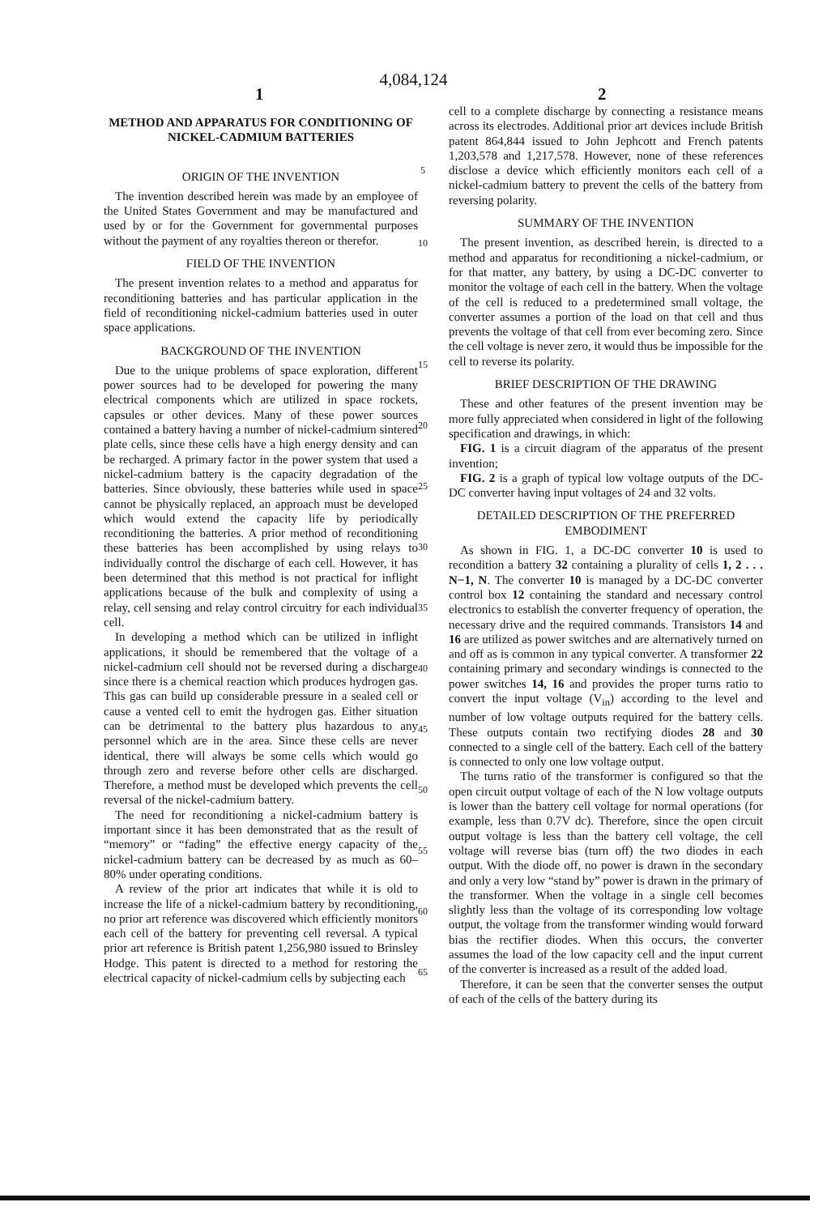4,084,124
1 2
METHOD AND APPARATUS FOR CONDITIONING OF NICKEL-CADMIUM BATTERIES
ORIGIN OF THE INVENTION
The invention described herein was made by an employee of the United States Government and may be manufactured and used by or for the Government for governmental purposes without the payment of any royalties thereon or therefor.
FIELD OF THE INVENTION
The present invention relates to a method and apparatus for reconditioning batteries and has particular application in the field of reconditioning nickel-cadmium batteries used in outer space applications.
BACKGROUND OF THE INVENTION
Due to the unique problems of space exploration, different power sources had to be developed for powering the many electrical components which are utilized in space rockets, capsules or other devices. Many of these power sources contained a battery having a number of nickel-cadmium sintered plate cells, since these cells have a high energy density and can be recharged. A primary factor in the power system that used a nickel-cadmium battery is the capacity degradation of the batteries. Since obviously, these batteries while used in space cannot be physically replaced, an approach must be developed which would extend the capacity life by periodically reconditioning the batteries. A prior method of reconditioning these batteries has been accomplished by using relays to individually control the discharge of each cell. However, it has been determined that this method is not practical for inflight applications because of the bulk and complexity of using a relay, cell sensing and relay control circuitry for each individual cell.
In developing a method which can be utilized in inflight applications, it should be remembered that the voltage of a nickel-cadmium cell should not be reversed during a discharge since there is a chemical reaction which produces hydrogen gas. This gas can build up considerable pressure in a sealed cell or cause a vented cell to emit the hydrogen gas. Either situation can be detrimental to the battery plus hazardous to any personnel which are in the area. Since these cells are never identical, there will always be some cells which would go through zero and reverse before other cells are discharged. Therefore, a method must be developed which prevents the cell reversal of the nickel-cadmium battery.
The need for reconditioning a nickel-cadmium battery is important since it has been demonstrated that as the result of “memory” or “fading” the effective energy capacity of the nickel-cadmium battery can be decreased by as much as 60–80% under operating conditions.
A review of the prior art indicates that while it is old to increase the life of a nickel-cadmium battery by reconditioning, no prior art reference was discovered which efficiently monitors each cell of the battery for preventing cell reversal. A typical prior art reference is British patent 1,256,980 issued to Brinsley Hodge. This patent is directed to a method for restoring the electrical capacity of nickel-cadmium cells by subjecting each
5
10
15
20
25
30
35
40
45
50
55
60
65
cell to a complete discharge by connecting a resistance means across its electrodes. Additional prior art devices include British patent 864,844 issued to John Jephcott and French patents 1,203,578 and 1,217,578. However, none of these references disclose a device which efficiently monitors each cell of a nickel-cadmium battery to prevent the cells of the battery from reversing polarity.
SUMMARY OF THE INVENTION
The present invention, as described herein, is directed to a method and apparatus for reconditioning a nickel-cadmium, or for that matter, any battery, by using a DC-DC converter to monitor the voltage of each cell in the battery. When the voltage of the cell is reduced to a predetermined small voltage, the converter assumes a portion of the load on that cell and thus prevents the voltage of that cell from ever becoming zero. Since the cell voltage is never zero, it would thus be impossible for the cell to reverse its polarity.
BRIEF DESCRIPTION OF THE DRAWING
These and other features of the present invention may be more fully appreciated when considered in light of the following specification and drawings, in which:
FIG. 1 is a circuit diagram of the apparatus of the present invention;
FIG. 2 is a graph of typical low voltage outputs of the DC-DC converter having input voltages of 24 and 32 volts.
DETAILED DESCRIPTION OF THE PREFERRED EMBODIMENT
As shown in FIG. 1, a DC-DC converter 10 is used to recondition a battery 32 containing a plurality of cells 1, 2 . . . N−1, N. The converter 10 is managed by a DC-DC converter control box 12 containing the standard and necessary control electronics to establish the converter frequency of operation, the necessary drive and the required commands. Transistors 14 and 16 are utilized as power switches and are alternatively turned on and off as is common in any typical converter. A transformer 22 containing primary and secondary windings is connected to the power switches 14, 16 and provides the proper turns ratio to convert the input voltage (V<sub>in</sub>) according to the level and number of low voltage outputs required for the battery cells. These outputs contain two rectifying diodes 28 and 30 connected to a single cell of the battery. Each cell of the battery is connected to only one low voltage output.
The turns ratio of the transformer is configured so that the open circuit output voltage of each of the N low voltage outputs is lower than the battery cell voltage for normal operations (for example, less than 0.7V dc). Therefore, since the open circuit output voltage is less than the battery cell voltage, the cell voltage will reverse bias (turn off) the two diodes in each output. With the diode off, no power is drawn in the secondary and only a very low “stand by” power is drawn in the primary of the transformer. When the voltage in a single cell becomes slightly less than the voltage of its corresponding low voltage output, the voltage from the transformer winding would forward bias the rectifier diodes. When this occurs, the converter assumes the load of the low capacity cell and the input current of the converter is increased as a result of the added load.
Therefore, it can be seen that the converter senses the output of each of the cells of the battery during its